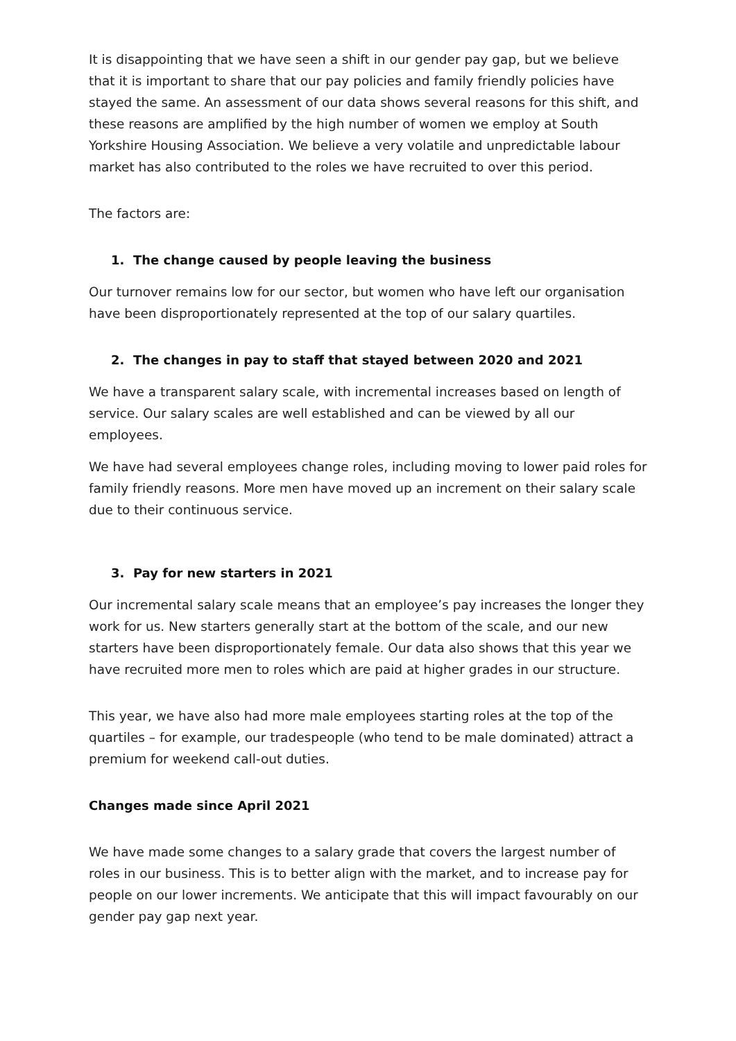It is disappointing that we have seen a shift in our gender pay gap, but we believe that it is important to share that our pay policies and family friendly policies have stayed the same. An assessment of our data shows several reasons for this shift, and these reasons are amplified by the high number of women we employ at South Yorkshire Housing Association. We believe a very volatile and unpredictable labour market has also contributed to the roles we have recruited to over this period.
The factors are:
1. The change caused by people leaving the business
Our turnover remains low for our sector, but women who have left our organisation have been disproportionately represented at the top of our salary quartiles.
2. The changes in pay to staff that stayed between 2020 and 2021
We have a transparent salary scale, with incremental increases based on length of service. Our salary scales are well established and can be viewed by all our employees.
We have had several employees change roles, including moving to lower paid roles for family friendly reasons. More men have moved up an increment on their salary scale due to their continuous service.
3. Pay for new starters in 2021
Our incremental salary scale means that an employee’s pay increases the longer they work for us. New starters generally start at the bottom of the scale, and our new starters have been disproportionately female. Our data also shows that this year we have recruited more men to roles which are paid at higher grades in our structure.
This year, we have also had more male employees starting roles at the top of the quartiles – for example, our tradespeople (who tend to be male dominated) attract a premium for weekend call-out duties.
Changes made since April 2021
We have made some changes to a salary grade that covers the largest number of roles in our business. This is to better align with the market, and to increase pay for people on our lower increments. We anticipate that this will impact favourably on our gender pay gap next year.